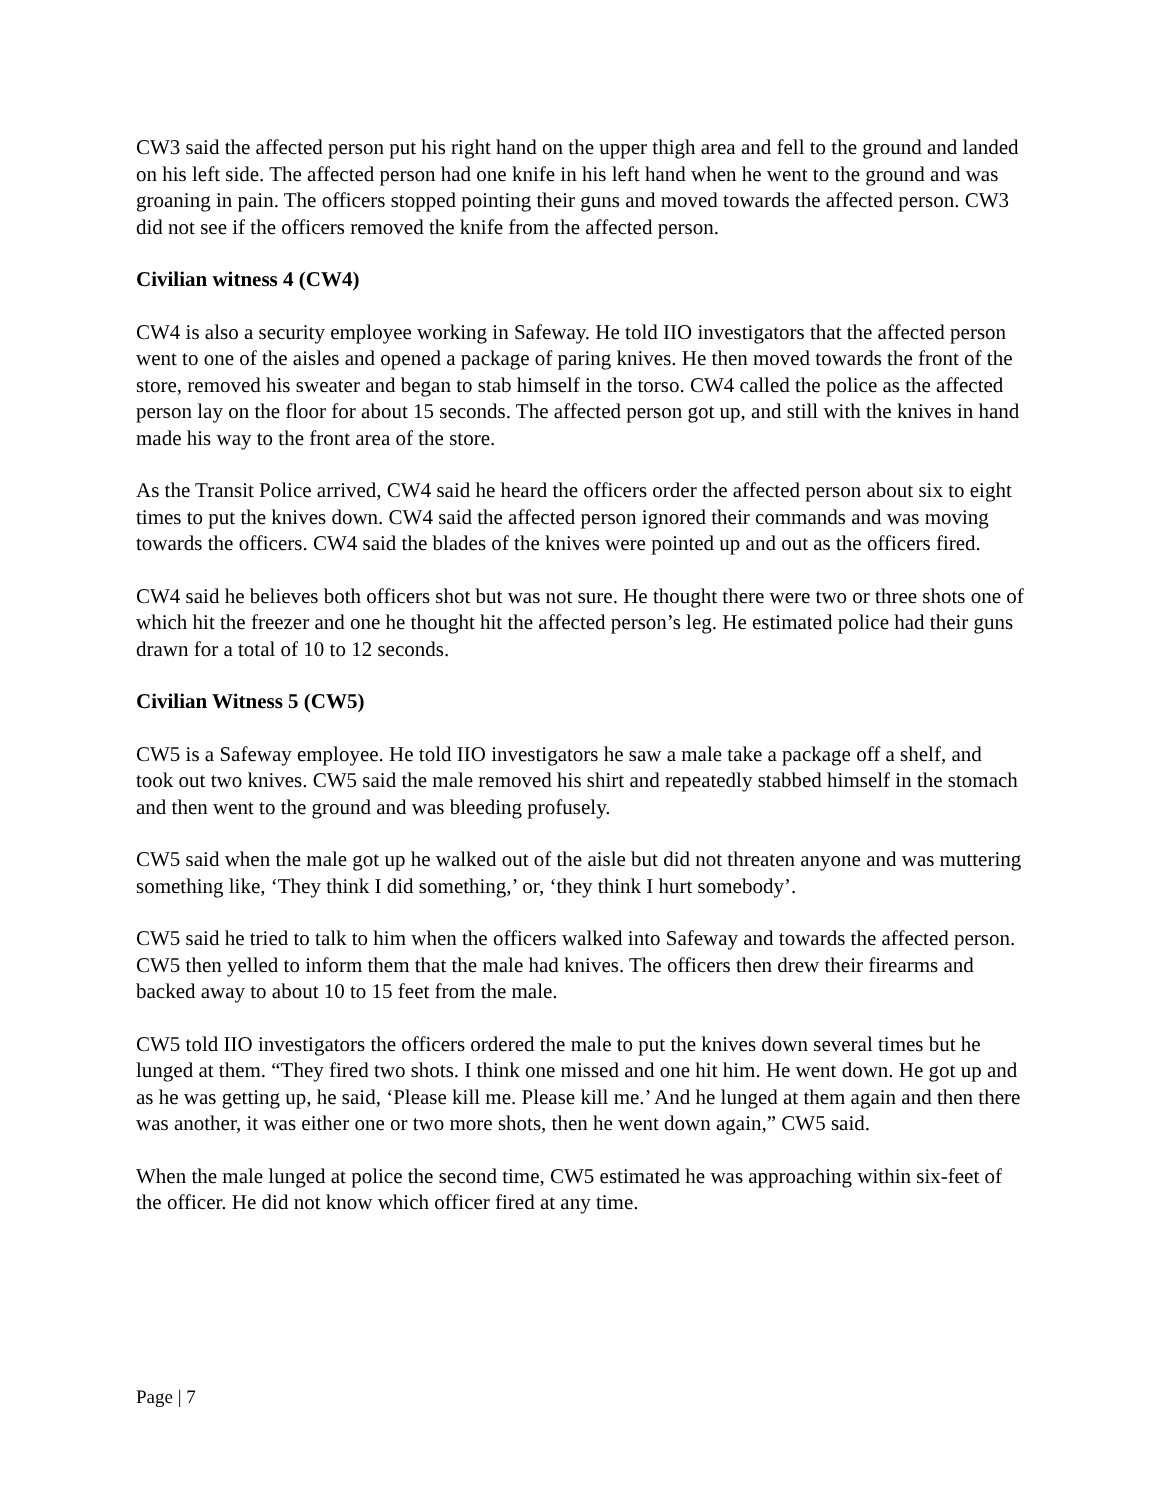CW3 said the affected person put his right hand on the upper thigh area and fell to the ground and landed on his left side. The affected person had one knife in his left hand when he went to the ground and was groaning in pain. The officers stopped pointing their guns and moved towards the affected person. CW3 did not see if the officers removed the knife from the affected person.
Civilian witness 4 (CW4)
CW4 is also a security employee working in Safeway. He told IIO investigators that the affected person went to one of the aisles and opened a package of paring knives. He then moved towards the front of the store, removed his sweater and began to stab himself in the torso. CW4 called the police as the affected person lay on the floor for about 15 seconds. The affected person got up, and still with the knives in hand made his way to the front area of the store.
As the Transit Police arrived, CW4 said he heard the officers order the affected person about six to eight times to put the knives down. CW4 said the affected person ignored their commands and was moving towards the officers. CW4 said the blades of the knives were pointed up and out as the officers fired.
CW4 said he believes both officers shot but was not sure. He thought there were two or three shots one of which hit the freezer and one he thought hit the affected person’s leg. He estimated police had their guns drawn for a total of 10 to 12 seconds.
Civilian Witness 5 (CW5)
CW5 is a Safeway employee. He told IIO investigators he saw a male take a package off a shelf, and took out two knives. CW5 said the male removed his shirt and repeatedly stabbed himself in the stomach and then went to the ground and was bleeding profusely.
CW5 said when the male got up he walked out of the aisle but did not threaten anyone and was muttering something like, ‘They think I did something,’ or, ‘they think I hurt somebody’.
CW5 said he tried to talk to him when the officers walked into Safeway and towards the affected person. CW5 then yelled to inform them that the male had knives. The officers then drew their firearms and backed away to about 10 to 15 feet from the male.
CW5 told IIO investigators the officers ordered the male to put the knives down several times but he lunged at them. “They fired two shots. I think one missed and one hit him. He went down. He got up and as he was getting up, he said, ‘Please kill me. Please kill me.’ And he lunged at them again and then there was another, it was either one or two more shots, then he went down again,” CW5 said.
When the male lunged at police the second time, CW5 estimated he was approaching within six-feet of the officer. He did not know which officer fired at any time.
Page | 7